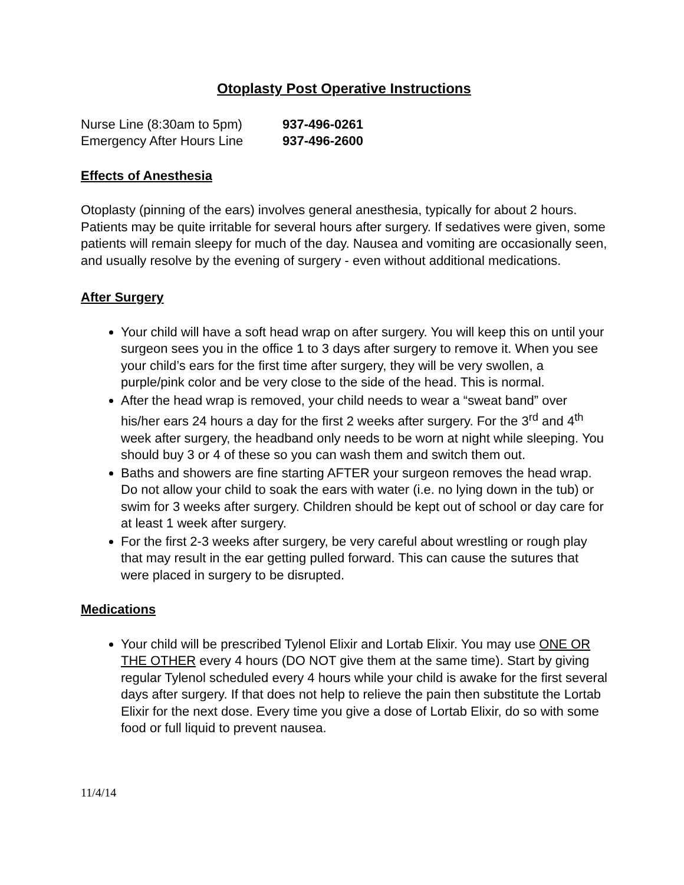Otoplasty Post Operative Instructions
Nurse Line (8:30am to 5pm) 937-496-0261
Emergency After Hours Line 937-496-2600
Effects of Anesthesia
Otoplasty (pinning of the ears) involves general anesthesia, typically for about 2 hours. Patients may be quite irritable for several hours after surgery. If sedatives were given, some patients will remain sleepy for much of the day. Nausea and vomiting are occasionally seen, and usually resolve by the evening of surgery - even without additional medications.
After Surgery
Your child will have a soft head wrap on after surgery. You will keep this on until your surgeon sees you in the office 1 to 3 days after surgery to remove it. When you see your child’s ears for the first time after surgery, they will be very swollen, a purple/pink color and be very close to the side of the head. This is normal.
After the head wrap is removed, your child needs to wear a “sweat band” over his/her ears 24 hours a day for the first 2 weeks after surgery. For the 3<sup>rd</sup> and 4<sup>th</sup> week after surgery, the headband only needs to be worn at night while sleeping. You should buy 3 or 4 of these so you can wash them and switch them out.
Baths and showers are fine starting AFTER your surgeon removes the head wrap. Do not allow your child to soak the ears with water (i.e. no lying down in the tub) or swim for 3 weeks after surgery. Children should be kept out of school or day care for at least 1 week after surgery.
For the first 2-3 weeks after surgery, be very careful about wrestling or rough play that may result in the ear getting pulled forward. This can cause the sutures that were placed in surgery to be disrupted.
Medications
Your child will be prescribed Tylenol Elixir and Lortab Elixir. You may use ONE OR THE OTHER every 4 hours (DO NOT give them at the same time). Start by giving regular Tylenol scheduled every 4 hours while your child is awake for the first several days after surgery. If that does not help to relieve the pain then substitute the Lortab Elixir for the next dose. Every time you give a dose of Lortab Elixir, do so with some food or full liquid to prevent nausea.
11/4/14